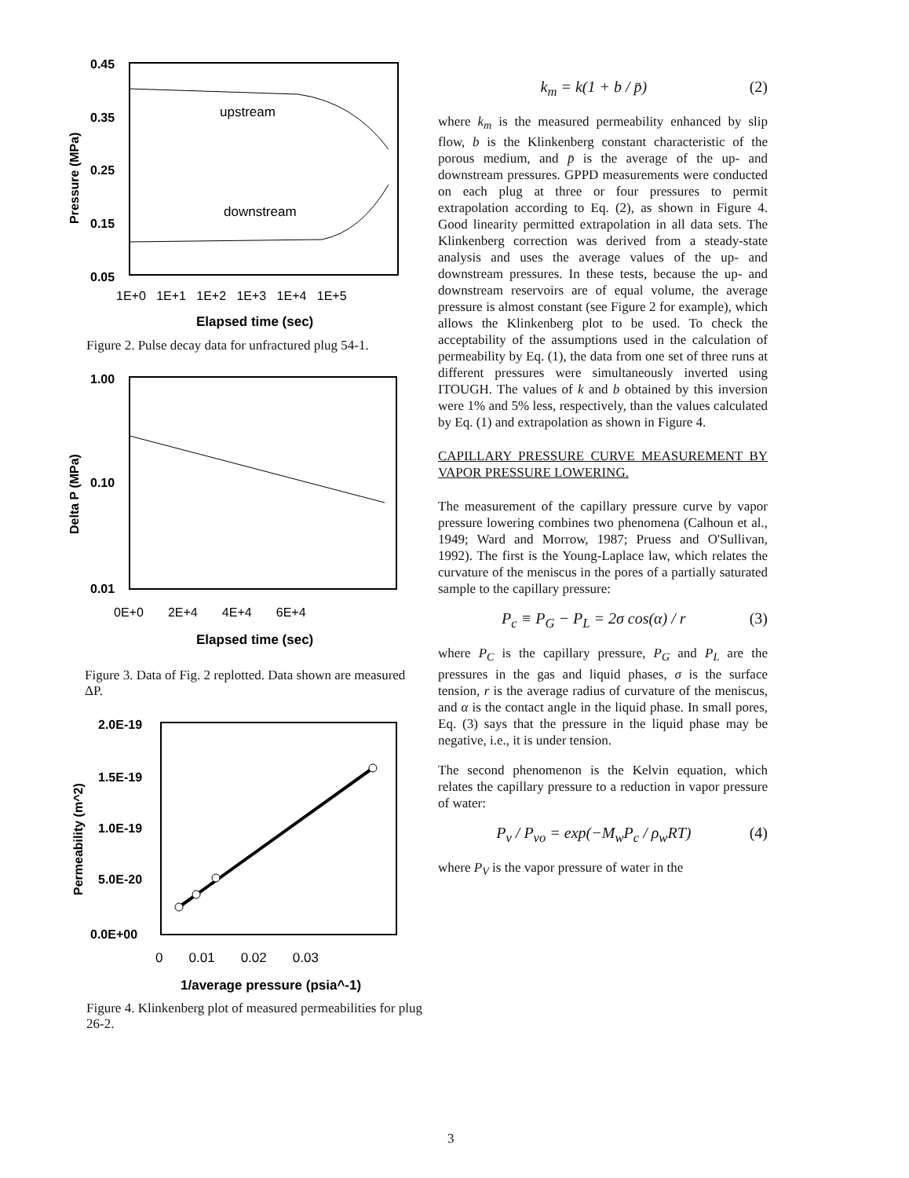0.45
0.35
0.25
0.15
0.05
Pressure (MPa)
upstream
downstream
1E+0 1E+1 1E+2 1E+3 1E+4 1E+5
Elapsed time (sec)
Figure 2. Pulse decay data for unfractured plug 54-1.
1.00
0.10
0.01
Delta P (MPa)
0E+0 2E+4 4E+4 6E+4
Elapsed time (sec)
Figure 3. Data of Fig. 2 replotted. Data shown are measured ΔP.
2.0E-19
1.5E-19
1.0E-19
5.0E-20
0.0E+00
Permeability (m^2)
0 0.01 0.02 0.03
1/average pressure (psia^-1)
Figure 4. Klinkenberg plot of measured permeabilities for plug 26-2.
k<sub>m</sub> = k(1 + b / p̄) (2)
where k<sub>m</sub> is the measured permeability enhanced by slip flow, b is the Klinkenberg constant characteristic of the porous medium, and p̄ is the average of the up- and downstream pressures. GPPD measurements were conducted on each plug at three or four pressures to permit extrapolation according to Eq. (2), as shown in Figure 4. Good linearity permitted extrapolation in all data sets. The Klinkenberg correction was derived from a steady-state analysis and uses the average values of the up- and downstream pressures. In these tests, because the up- and downstream reservoirs are of equal volume, the average pressure is almost constant (see Figure 2 for example), which allows the Klinkenberg plot to be used. To check the acceptability of the assumptions used in the calculation of permeability by Eq. (1), the data from one set of three runs at different pressures were simultaneously inverted using ITOUGH. The values of k and b obtained by this inversion were 1% and 5% less, respectively, than the values calculated by Eq. (1) and extrapolation as shown in Figure 4.
CAPILLARY PRESSURE CURVE MEASUREMENT BY VAPOR PRESSURE LOWERING.
The measurement of the capillary pressure curve by vapor pressure lowering combines two phenomena (Calhoun et al., 1949; Ward and Morrow, 1987; Pruess and O'Sullivan, 1992). The first is the Young-Laplace law, which relates the curvature of the meniscus in the pores of a partially saturated sample to the capillary pressure:
P<sub>c</sub> ≡ P<sub>G</sub> − P<sub>L</sub> = 2σ cos(α) / r (3)
where P<sub>C</sub> is the capillary pressure, P<sub>G</sub> and P<sub>L</sub> are the pressures in the gas and liquid phases, σ is the surface tension, r is the average radius of curvature of the meniscus, and α is the contact angle in the liquid phase. In small pores, Eq. (3) says that the pressure in the liquid phase may be negative, i.e., it is under tension.
The second phenomenon is the Kelvin equation, which relates the capillary pressure to a reduction in vapor pressure of water:
P<sub>v</sub> / P<sub>vo</sub> = exp(−M<sub>w</sub>P<sub>c</sub> / ρ<sub>w</sub>RT) (4)
where P<sub>V</sub> is the vapor pressure of water in the
3